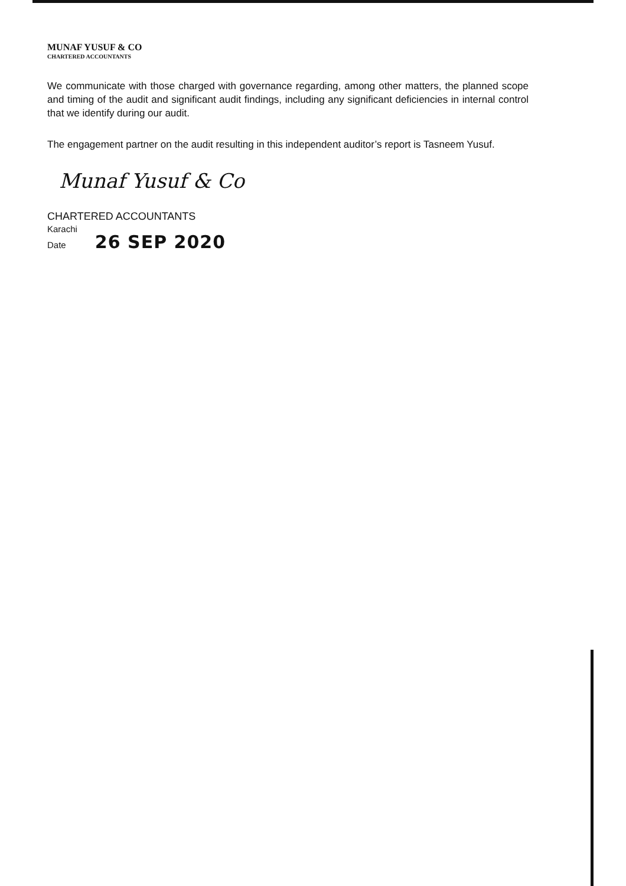MUNAF YUSUF & CO
CHARTERED ACCOUNTANTS
We communicate with those charged with governance regarding, among other matters, the planned scope and timing of the audit and significant audit findings, including any significant deficiencies in internal control that we identify during our audit.
The engagement partner on the audit resulting in this independent auditor’s report is Tasneem Yusuf.
Munaf Yusuf & Co
CHARTERED ACCOUNTANTS
Karachi
Date 26 SEP 2020